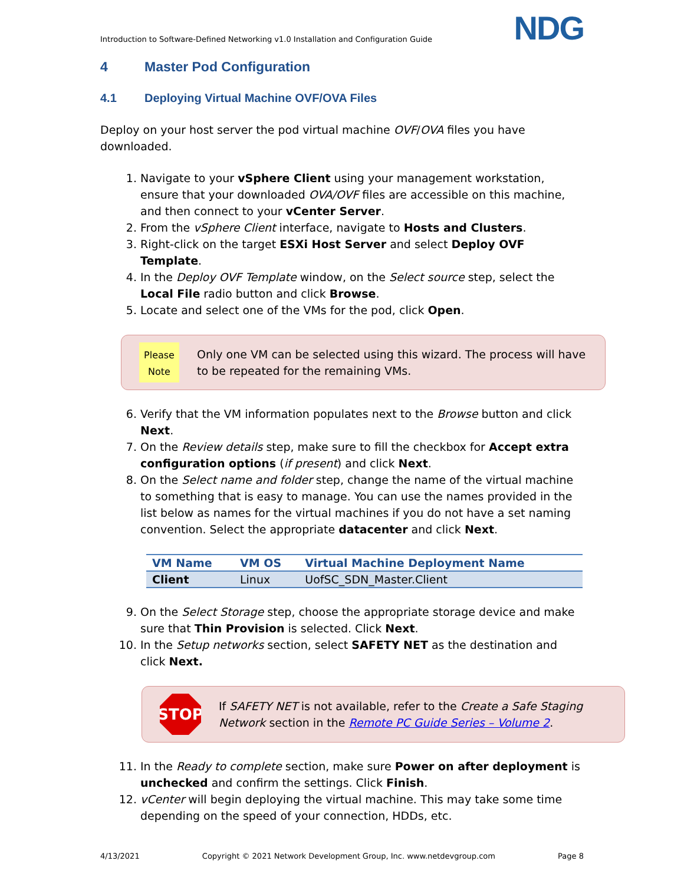Introduction to Software-Defined Networking v1.0 Installation and Configuration Guide NDG
4 Master Pod Configuration
4.1 Deploying Virtual Machine OVF/OVA Files
Deploy on your host server the pod virtual machine OVF/OVA files you have downloaded.
1. Navigate to your vSphere Client using your management workstation, ensure that your downloaded OVA/OVF files are accessible on this machine, and then connect to your vCenter Server.
2. From the vSphere Client interface, navigate to Hosts and Clusters.
3. Right-click on the target ESXi Host Server and select Deploy OVF Template.
4. In the Deploy OVF Template window, on the Select source step, select the Local File radio button and click Browse.
5. Locate and select one of the VMs for the pod, click Open.
Please Note
Only one VM can be selected using this wizard. The process will have to be repeated for the remaining VMs.
6. Verify that the VM information populates next to the Browse button and click Next.
7. On the Review details step, make sure to fill the checkbox for Accept extra configuration options (if present) and click Next.
8. On the Select name and folder step, change the name of the virtual machine to something that is easy to manage. You can use the names provided in the list below as names for the virtual machines if you do not have a set naming convention. Select the appropriate datacenter and click Next.
| VM Name | VM OS | Virtual Machine Deployment Name |
| --- | --- | --- |
| Client | Linux | UofSC_SDN_Master.Client |
9. On the Select Storage step, choose the appropriate storage device and make sure that Thin Provision is selected. Click Next.
10. In the Setup networks section, select SAFETY NET as the destination and click Next.
STOP
If SAFETY NET is not available, refer to the Create a Safe Staging Network section in the Remote PC Guide Series – Volume 2.
11. In the Ready to complete section, make sure Power on after deployment is unchecked and confirm the settings. Click Finish.
12. vCenter will begin deploying the virtual machine. This may take some time depending on the speed of your connection, HDDs, etc.
4/13/2021 Copyright © 2021 Network Development Group, Inc. www.netdevgroup.com Page 8